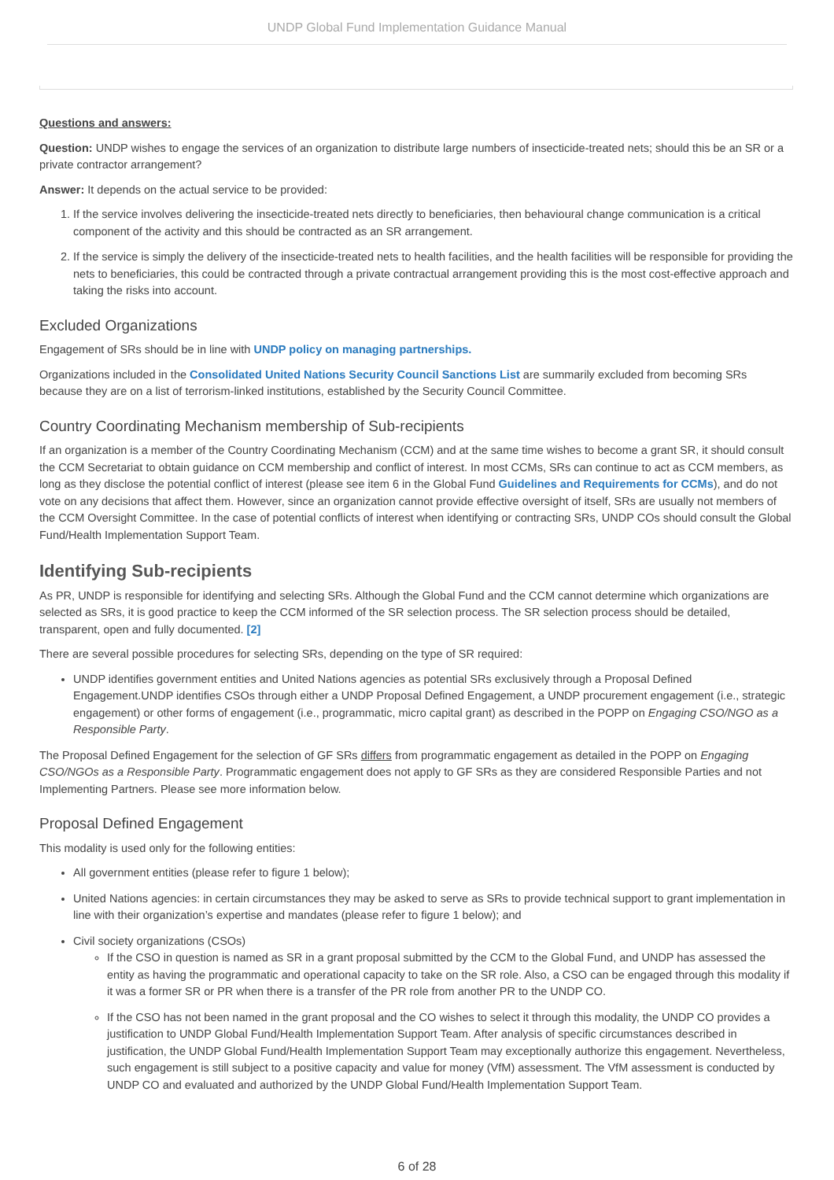UNDP Global Fund Implementation Guidance Manual
Questions and answers:
Question: UNDP wishes to engage the services of an organization to distribute large numbers of insecticide-treated nets; should this be an SR or a private contractor arrangement?
Answer: It depends on the actual service to be provided:
1. If the service involves delivering the insecticide-treated nets directly to beneficiaries, then behavioural change communication is a critical component of the activity and this should be contracted as an SR arrangement.
2. If the service is simply the delivery of the insecticide-treated nets to health facilities, and the health facilities will be responsible for providing the nets to beneficiaries, this could be contracted through a private contractual arrangement providing this is the most cost-effective approach and taking the risks into account.
Excluded Organizations
Engagement of SRs should be in line with UNDP policy on managing partnerships.
Organizations included in the Consolidated United Nations Security Council Sanctions List are summarily excluded from becoming SRs because they are on a list of terrorism-linked institutions, established by the Security Council Committee.
Country Coordinating Mechanism membership of Sub-recipients
If an organization is a member of the Country Coordinating Mechanism (CCM) and at the same time wishes to become a grant SR, it should consult the CCM Secretariat to obtain guidance on CCM membership and conflict of interest. In most CCMs, SRs can continue to act as CCM members, as long as they disclose the potential conflict of interest (please see item 6 in the Global Fund Guidelines and Requirements for CCMs), and do not vote on any decisions that affect them. However, since an organization cannot provide effective oversight of itself, SRs are usually not members of the CCM Oversight Committee. In the case of potential conflicts of interest when identifying or contracting SRs, UNDP COs should consult the Global Fund/Health Implementation Support Team.
Identifying Sub-recipients
As PR, UNDP is responsible for identifying and selecting SRs. Although the Global Fund and the CCM cannot determine which organizations are selected as SRs, it is good practice to keep the CCM informed of the SR selection process. The SR selection process should be detailed, transparent, open and fully documented. [2]
There are several possible procedures for selecting SRs, depending on the type of SR required:
UNDP identifies government entities and United Nations agencies as potential SRs exclusively through a Proposal Defined Engagement.UNDP identifies CSOs through either a UNDP Proposal Defined Engagement, a UNDP procurement engagement (i.e., strategic engagement) or other forms of engagement (i.e., programmatic, micro capital grant) as described in the POPP on Engaging CSO/NGO as a Responsible Party.
The Proposal Defined Engagement for the selection of GF SRs differs from programmatic engagement as detailed in the POPP on Engaging CSO/NGOs as a Responsible Party. Programmatic engagement does not apply to GF SRs as they are considered Responsible Parties and not Implementing Partners. Please see more information below.
Proposal Defined Engagement
This modality is used only for the following entities:
All government entities (please refer to figure 1 below);
United Nations agencies: in certain circumstances they may be asked to serve as SRs to provide technical support to grant implementation in line with their organization’s expertise and mandates (please refer to figure 1 below); and
Civil society organizations (CSOs)
If the CSO in question is named as SR in a grant proposal submitted by the CCM to the Global Fund, and UNDP has assessed the entity as having the programmatic and operational capacity to take on the SR role. Also, a CSO can be engaged through this modality if it was a former SR or PR when there is a transfer of the PR role from another PR to the UNDP CO.
If the CSO has not been named in the grant proposal and the CO wishes to select it through this modality, the UNDP CO provides a justification to UNDP Global Fund/Health Implementation Support Team. After analysis of specific circumstances described in justification, the UNDP Global Fund/Health Implementation Support Team may exceptionally authorize this engagement. Nevertheless, such engagement is still subject to a positive capacity and value for money (VfM) assessment. The VfM assessment is conducted by UNDP CO and evaluated and authorized by the UNDP Global Fund/Health Implementation Support Team.
6 of 28